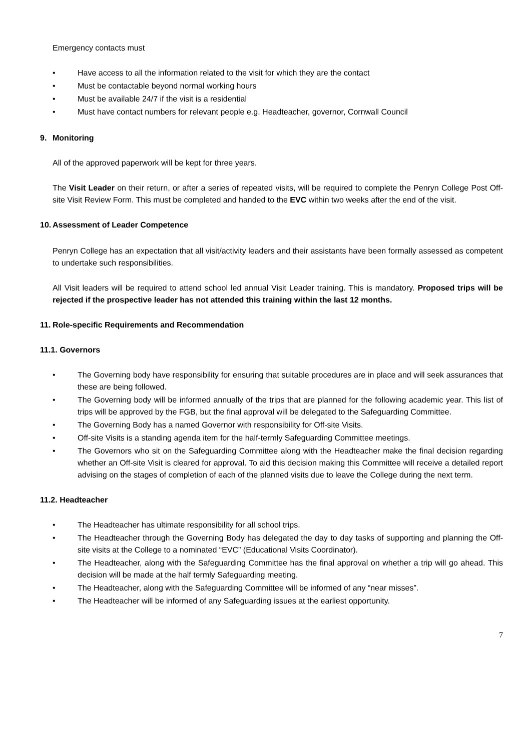Emergency contacts must
• Have access to all the information related to the visit for which they are the contact
• Must be contactable beyond normal working hours
• Must be available 24/7 if the visit is a residential
• Must have contact numbers for relevant people e.g. Headteacher, governor, Cornwall Council
9. Monitoring
All of the approved paperwork will be kept for three years.
The Visit Leader on their return, or after a series of repeated visits, will be required to complete the Penryn College Post Off-site Visit Review Form. This must be completed and handed to the EVC within two weeks after the end of the visit.
10. Assessment of Leader Competence
Penryn College has an expectation that all visit/activity leaders and their assistants have been formally assessed as competent to undertake such responsibilities.
All Visit leaders will be required to attend school led annual Visit Leader training. This is mandatory. Proposed trips will be rejected if the prospective leader has not attended this training within the last 12 months.
11. Role-specific Requirements and Recommendation
11.1. Governors
• The Governing body have responsibility for ensuring that suitable procedures are in place and will seek assurances that these are being followed.
• The Governing body will be informed annually of the trips that are planned for the following academic year. This list of trips will be approved by the FGB, but the final approval will be delegated to the Safeguarding Committee.
• The Governing Body has a named Governor with responsibility for Off-site Visits.
• Off-site Visits is a standing agenda item for the half-termly Safeguarding Committee meetings.
• The Governors who sit on the Safeguarding Committee along with the Headteacher make the final decision regarding whether an Off-site Visit is cleared for approval. To aid this decision making this Committee will receive a detailed report advising on the stages of completion of each of the planned visits due to leave the College during the next term.
11.2. Headteacher
• The Headteacher has ultimate responsibility for all school trips.
• The Headteacher through the Governing Body has delegated the day to day tasks of supporting and planning the Off-site visits at the College to a nominated “EVC” (Educational Visits Coordinator).
• The Headteacher, along with the Safeguarding Committee has the final approval on whether a trip will go ahead. This decision will be made at the half termly Safeguarding meeting.
• The Headteacher, along with the Safeguarding Committee will be informed of any “near misses”.
• The Headteacher will be informed of any Safeguarding issues at the earliest opportunity.
7